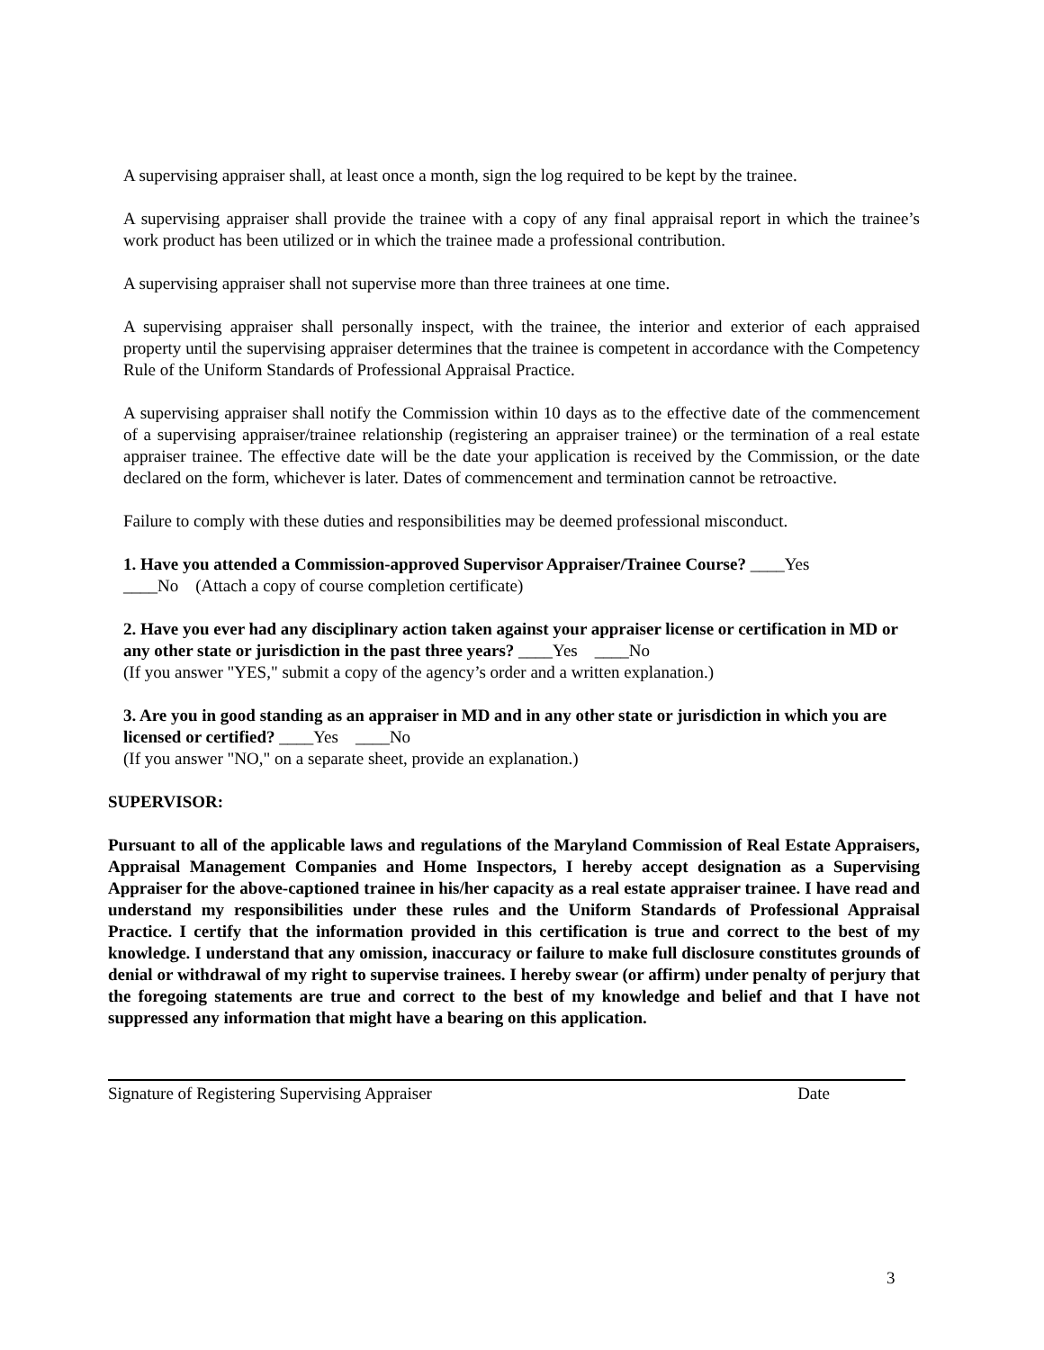A supervising appraiser shall, at least once a month, sign the log required to be kept by the trainee.
A supervising appraiser shall provide the trainee with a copy of any final appraisal report in which the trainee’s work product has been utilized or in which the trainee made a professional contribution.
A supervising appraiser shall not supervise more than three trainees at one time.
A supervising appraiser shall personally inspect, with the trainee, the interior and exterior of each appraised property until the supervising appraiser determines that the trainee is competent in accordance with the Competency Rule of the Uniform Standards of Professional Appraisal Practice.
A supervising appraiser shall notify the Commission within 10 days as to the effective date of the commencement of a supervising appraiser/trainee relationship (registering an appraiser trainee) or the termination of a real estate appraiser trainee. The effective date will be the date your application is received by the Commission, or the date declared on the form, whichever is later. Dates of commencement and termination cannot be retroactive.
Failure to comply with these duties and responsibilities may be deemed professional misconduct.
1. Have you attended a Commission-approved Supervisor Appraiser/Trainee Course? ____Yes
____No (Attach a copy of course completion certificate)
2. Have you ever had any disciplinary action taken against your appraiser license or certification in MD or any other state or jurisdiction in the past three years? ____Yes ____No
(If you answer "YES," submit a copy of the agency’s order and a written explanation.)
3. Are you in good standing as an appraiser in MD and in any other state or jurisdiction in which you are licensed or certified? ____Yes ____No
(If you answer "NO," on a separate sheet, provide an explanation.)
SUPERVISOR:
Pursuant to all of the applicable laws and regulations of the Maryland Commission of Real Estate Appraisers, Appraisal Management Companies and Home Inspectors, I hereby accept designation as a Supervising Appraiser for the above-captioned trainee in his/her capacity as a real estate appraiser trainee. I have read and understand my responsibilities under these rules and the Uniform Standards of Professional Appraisal Practice. I certify that the information provided in this certification is true and correct to the best of my knowledge. I understand that any omission, inaccuracy or failure to make full disclosure constitutes grounds of denial or withdrawal of my right to supervise trainees. I hereby swear (or affirm) under penalty of perjury that the foregoing statements are true and correct to the best of my knowledge and belief and that I have not suppressed any information that might have a bearing on this application.
Signature of Registering Supervising Appraiser Date
3